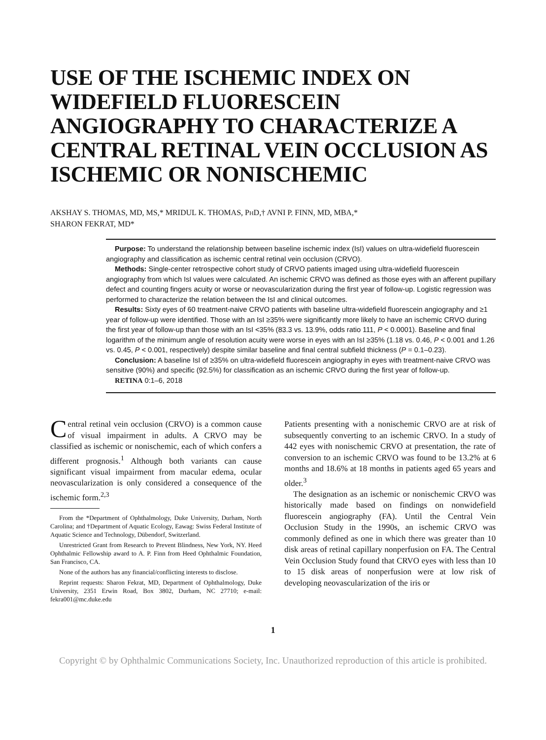USE OF THE ISCHEMIC INDEX ON WIDEFIELD FLUORESCEIN ANGIOGRAPHY TO CHARACTERIZE A CENTRAL RETINAL VEIN OCCLUSION AS ISCHEMIC OR NONISCHEMIC
AKSHAY S. THOMAS, MD, MS,* MRIDUL K. THOMAS, PHD,† AVNI P. FINN, MD, MBA,*
SHARON FEKRAT, MD*
Purpose: To understand the relationship between baseline ischemic index (IsI) values on ultra-widefield fluorescein angiography and classification as ischemic central retinal vein occlusion (CRVO).
Methods: Single-center retrospective cohort study of CRVO patients imaged using ultra-widefield fluorescein angiography from which IsI values were calculated. An ischemic CRVO was defined as those eyes with an afferent pupillary defect and counting fingers acuity or worse or neovascularization during the first year of follow-up. Logistic regression was performed to characterize the relation between the IsI and clinical outcomes.
Results: Sixty eyes of 60 treatment-naive CRVO patients with baseline ultra-widefield fluorescein angiography and ≥1 year of follow-up were identified. Those with an IsI ≥35% were significantly more likely to have an ischemic CRVO during the first year of follow-up than those with an IsI <35% (83.3 vs. 13.9%, odds ratio 111, P < 0.0001). Baseline and final logarithm of the minimum angle of resolution acuity were worse in eyes with an IsI ≥35% (1.18 vs. 0.46, P < 0.001 and 1.26 vs. 0.45, P < 0.001, respectively) despite similar baseline and final central subfield thickness (P = 0.1–0.23).
Conclusion: A baseline IsI of ≥35% on ultra-widefield fluorescein angiography in eyes with treatment-naive CRVO was sensitive (90%) and specific (92.5%) for classification as an ischemic CRVO during the first year of follow-up.
RETINA 0:1–6, 2018
Central retinal vein occlusion (CRVO) is a common cause of visual impairment in adults. A CRVO may be classified as ischemic or nonischemic, each of which confers a different prognosis.<sup>1</sup> Although both variants can cause significant visual impairment from macular edema, ocular neovascularization is only considered a consequence of the ischemic form.<sup>2,3</sup>
From the *Department of Ophthalmology, Duke University, Durham, North Carolina; and †Department of Aquatic Ecology, Eawag: Swiss Federal Institute of Aquatic Science and Technology, Dübendorf, Switzerland.
Unrestricted Grant from Research to Prevent Blindness, New York, NY. Heed Ophthalmic Fellowship award to A. P. Finn from Heed Ophthalmic Foundation, San Francisco, CA.
None of the authors has any financial/conflicting interests to disclose.
Reprint requests: Sharon Fekrat, MD, Department of Ophthalmology, Duke University, 2351 Erwin Road, Box 3802, Durham, NC 27710; e-mail: fekra001@mc.duke.edu
Patients presenting with a nonischemic CRVO are at risk of subsequently converting to an ischemic CRVO. In a study of 442 eyes with nonischemic CRVO at presentation, the rate of conversion to an ischemic CRVO was found to be 13.2% at 6 months and 18.6% at 18 months in patients aged 65 years and older.<sup>3</sup>
The designation as an ischemic or nonischemic CRVO was historically made based on findings on nonwidefield fluorescein angiography (FA). Until the Central Vein Occlusion Study in the 1990s, an ischemic CRVO was commonly defined as one in which there was greater than 10 disk areas of retinal capillary nonperfusion on FA. The Central Vein Occlusion Study found that CRVO eyes with less than 10 to 15 disk areas of nonperfusion were at low risk of developing neovascularization of the iris or
1
Copyright © by Ophthalmic Communications Society, Inc. Unauthorized reproduction of this article is prohibited.